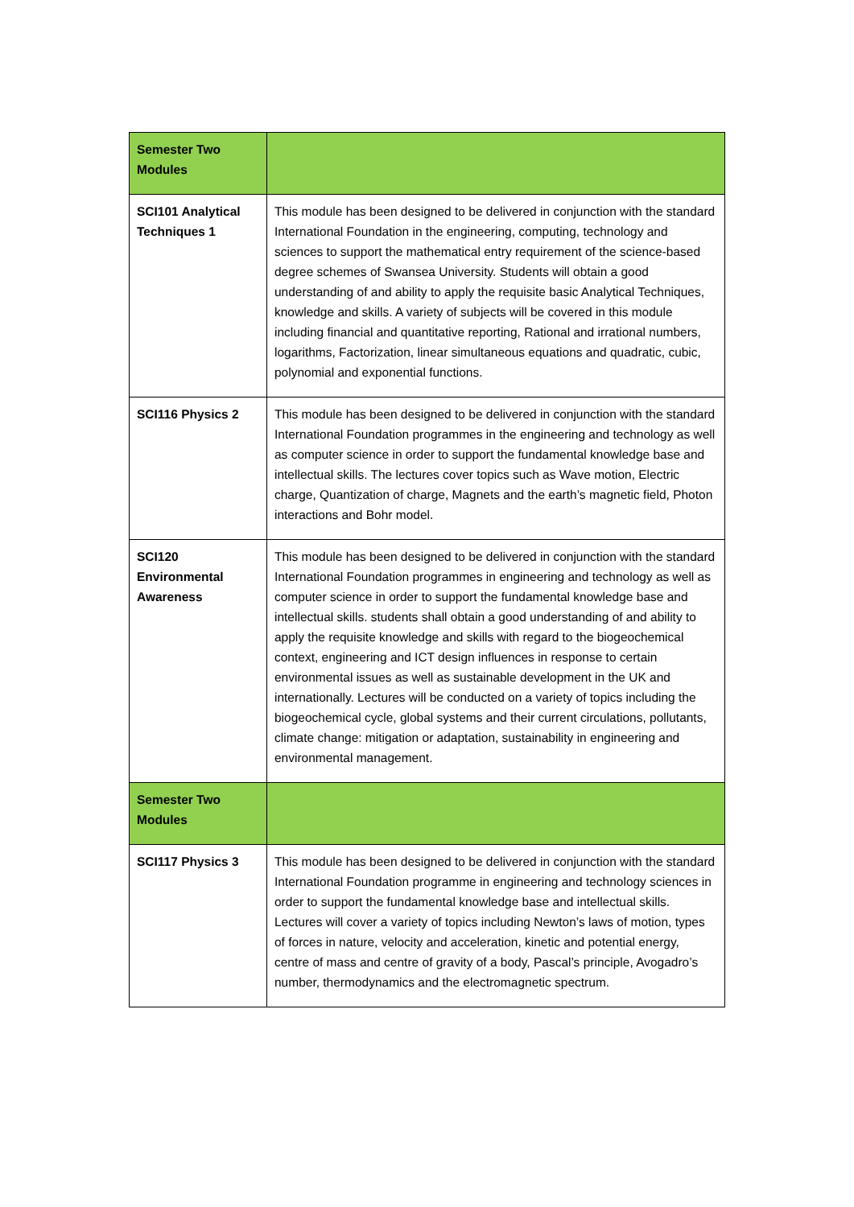| Semester Two Modules | |
| SCI101 Analytical Techniques 1 | This module has been designed to be delivered in conjunction with the standard International Foundation in the engineering, computing, technology and sciences to support the mathematical entry requirement of the science-based degree schemes of Swansea University. Students will obtain a good understanding of and ability to apply the requisite basic Analytical Techniques, knowledge and skills. A variety of subjects will be covered in this module including financial and quantitative reporting, Rational and irrational numbers, logarithms, Factorization, linear simultaneous equations and quadratic, cubic, polynomial and exponential functions. |
| SCI116 Physics 2 | This module has been designed to be delivered in conjunction with the standard International Foundation programmes in the engineering and technology as well as computer science in order to support the fundamental knowledge base and intellectual skills. The lectures cover topics such as Wave motion, Electric charge, Quantization of charge, Magnets and the earth’s magnetic field, Photon interactions and Bohr model. |
| SCI120 Environmental Awareness | This module has been designed to be delivered in conjunction with the standard International Foundation programmes in engineering and technology as well as computer science in order to support the fundamental knowledge base and intellectual skills. students shall obtain a good understanding of and ability to apply the requisite knowledge and skills with regard to the biogeochemical context, engineering and ICT design influences in response to certain environmental issues as well as sustainable development in the UK and internationally. Lectures will be conducted on a variety of topics including the biogeochemical cycle, global systems and their current circulations, pollutants, climate change: mitigation or adaptation, sustainability in engineering and environmental management. |
| Semester Two Modules | |
| SCI117 Physics 3 | This module has been designed to be delivered in conjunction with the standard International Foundation programme in engineering and technology sciences in order to support the fundamental knowledge base and intellectual skills. Lectures will cover a variety of topics including Newton’s laws of motion, types of forces in nature, velocity and acceleration, kinetic and potential energy, centre of mass and centre of gravity of a body, Pascal’s principle, Avogadro’s number, thermodynamics and the electromagnetic spectrum. |